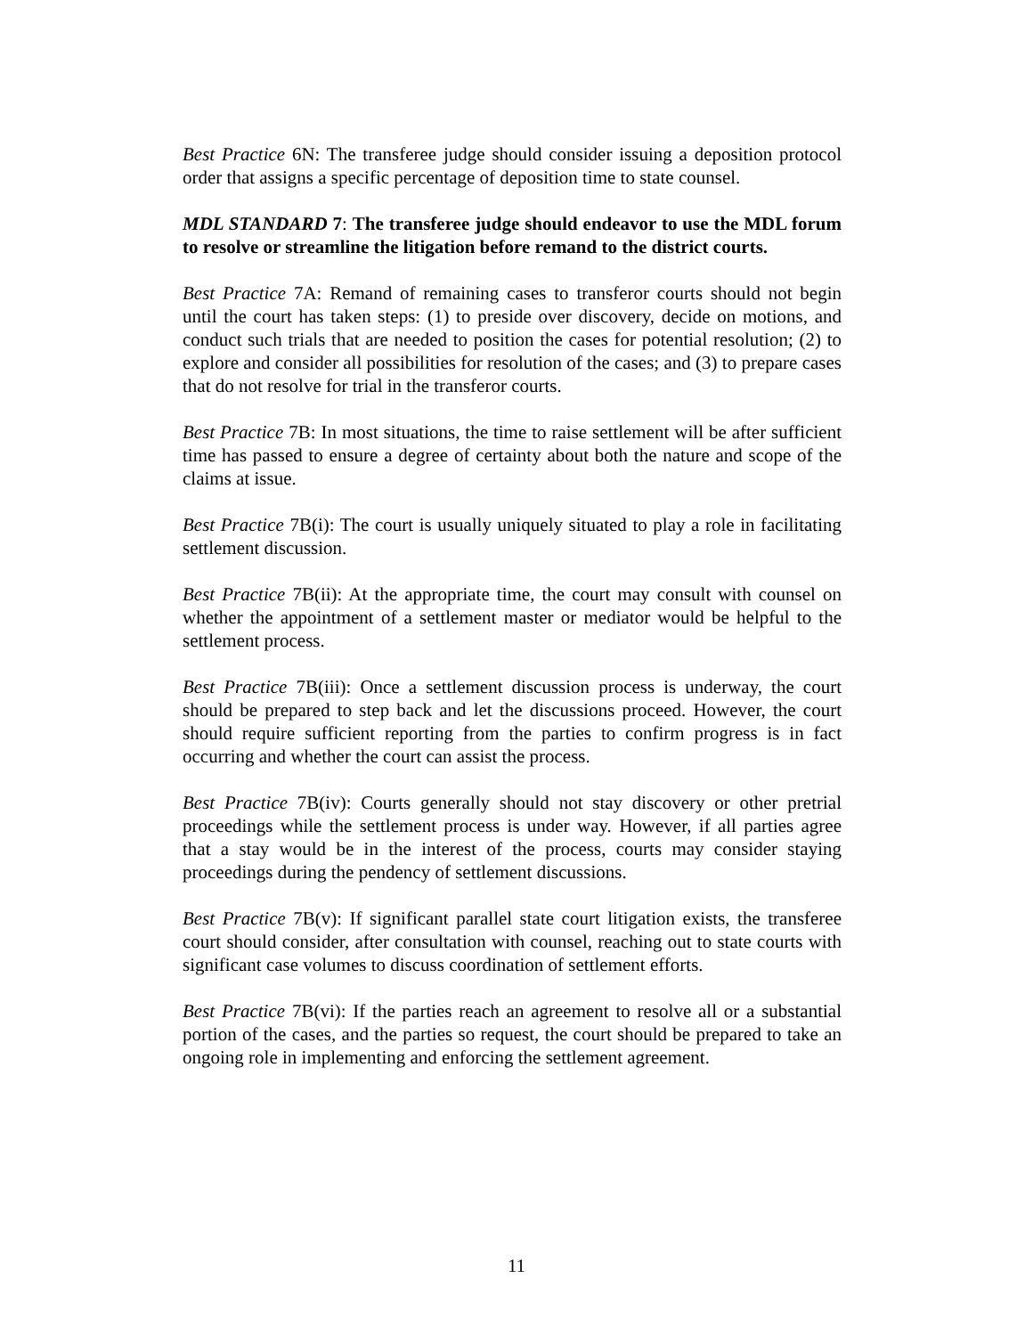Best Practice 6N: The transferee judge should consider issuing a deposition protocol order that assigns a specific percentage of deposition time to state counsel.
MDL STANDARD 7: The transferee judge should endeavor to use the MDL forum to resolve or streamline the litigation before remand to the district courts.
Best Practice 7A: Remand of remaining cases to transferor courts should not begin until the court has taken steps: (1) to preside over discovery, decide on motions, and conduct such trials that are needed to position the cases for potential resolution; (2) to explore and consider all possibilities for resolution of the cases; and (3) to prepare cases that do not resolve for trial in the transferor courts.
Best Practice 7B: In most situations, the time to raise settlement will be after sufficient time has passed to ensure a degree of certainty about both the nature and scope of the claims at issue.
Best Practice 7B(i): The court is usually uniquely situated to play a role in facilitating settlement discussion.
Best Practice 7B(ii): At the appropriate time, the court may consult with counsel on whether the appointment of a settlement master or mediator would be helpful to the settlement process.
Best Practice 7B(iii): Once a settlement discussion process is underway, the court should be prepared to step back and let the discussions proceed. However, the court should require sufficient reporting from the parties to confirm progress is in fact occurring and whether the court can assist the process.
Best Practice 7B(iv): Courts generally should not stay discovery or other pretrial proceedings while the settlement process is under way. However, if all parties agree that a stay would be in the interest of the process, courts may consider staying proceedings during the pendency of settlement discussions.
Best Practice 7B(v): If significant parallel state court litigation exists, the transferee court should consider, after consultation with counsel, reaching out to state courts with significant case volumes to discuss coordination of settlement efforts.
Best Practice 7B(vi): If the parties reach an agreement to resolve all or a substantial portion of the cases, and the parties so request, the court should be prepared to take an ongoing role in implementing and enforcing the settlement agreement.
11